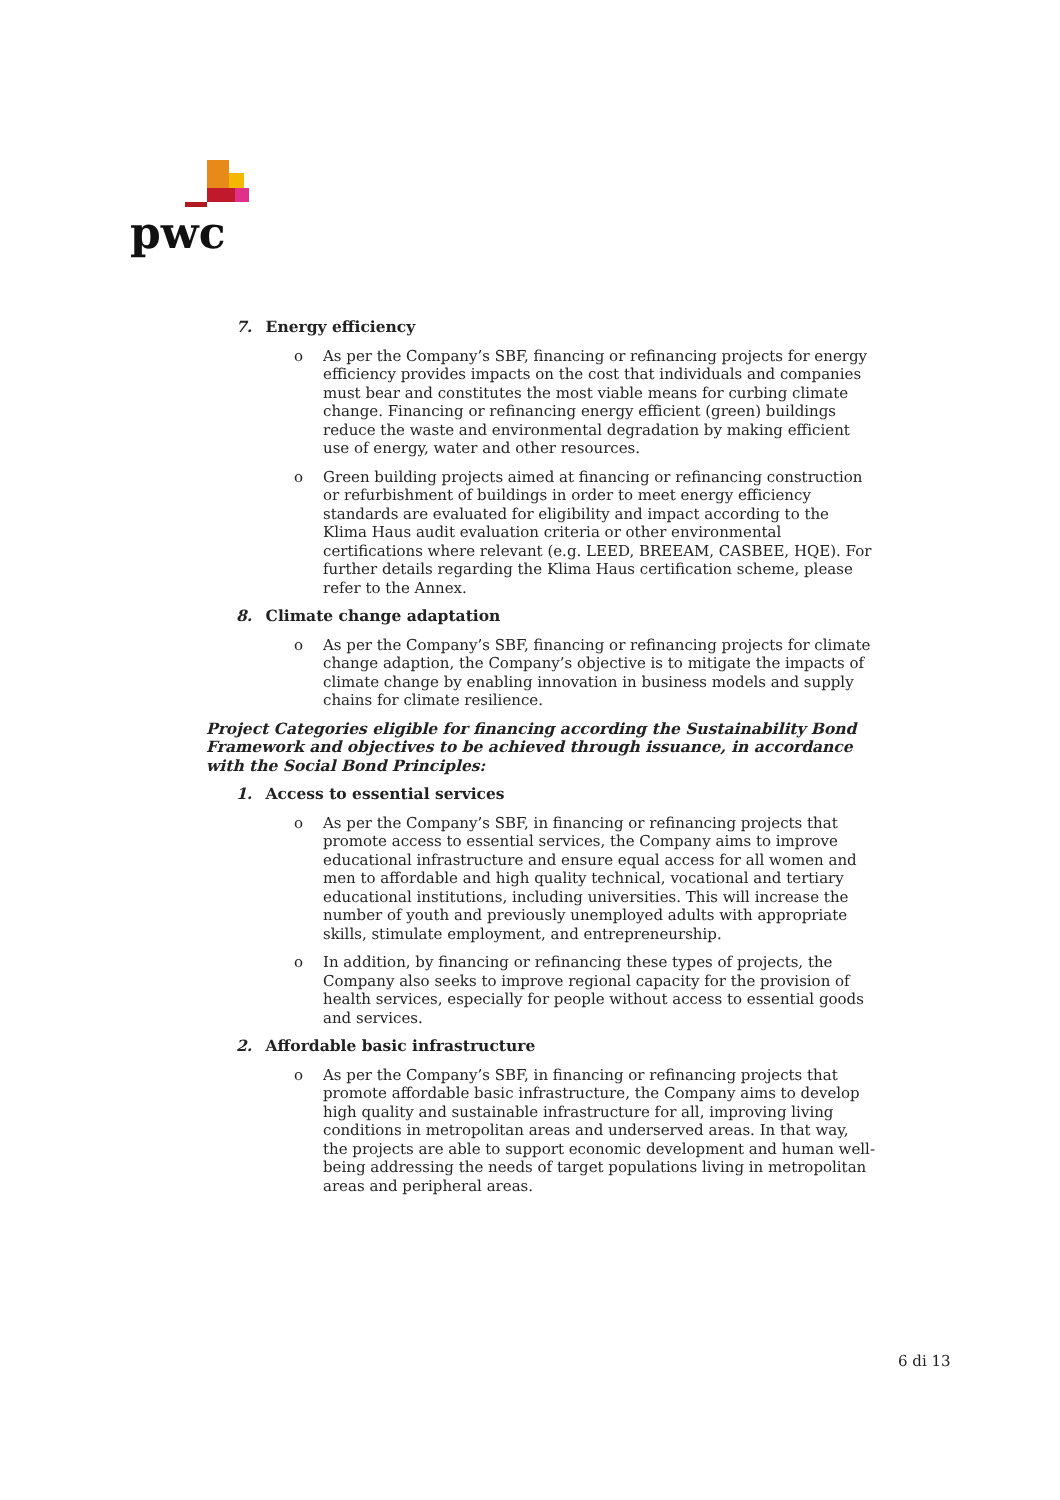pwc
7. Energy efficiency
o As per the Company’s SBF, financing or refinancing projects for energy efficiency provides impacts on the cost that individuals and companies must bear and constitutes the most viable means for curbing climate change. Financing or refinancing energy efficient (green) buildings reduce the waste and environmental degradation by making efficient use of energy, water and other resources.
o Green building projects aimed at financing or refinancing construction or refurbishment of buildings in order to meet energy efficiency standards are evaluated for eligibility and impact according to the Klima Haus audit evaluation criteria or other environmental certifications where relevant (e.g. LEED, BREEAM, CASBEE, HQE). For further details regarding the Klima Haus certification scheme, please refer to the Annex.
8. Climate change adaptation
o As per the Company’s SBF, financing or refinancing projects for climate change adaption, the Company’s objective is to mitigate the impacts of climate change by enabling innovation in business models and supply chains for climate resilience.
Project Categories eligible for financing according the Sustainability Bond Framework and objectives to be achieved through issuance, in accordance with the Social Bond Principles:
1. Access to essential services
o As per the Company’s SBF, in financing or refinancing projects that promote access to essential services, the Company aims to improve educational infrastructure and ensure equal access for all women and men to affordable and high quality technical, vocational and tertiary educational institutions, including universities. This will increase the number of youth and previously unemployed adults with appropriate skills, stimulate employment, and entrepreneurship.
o In addition, by financing or refinancing these types of projects, the Company also seeks to improve regional capacity for the provision of health services, especially for people without access to essential goods and services.
2. Affordable basic infrastructure
o As per the Company’s SBF, in financing or refinancing projects that promote affordable basic infrastructure, the Company aims to develop high quality and sustainable infrastructure for all, improving living conditions in metropolitan areas and underserved areas. In that way, the projects are able to support economic development and human well-being addressing the needs of target populations living in metropolitan areas and peripheral areas.
6 di 13